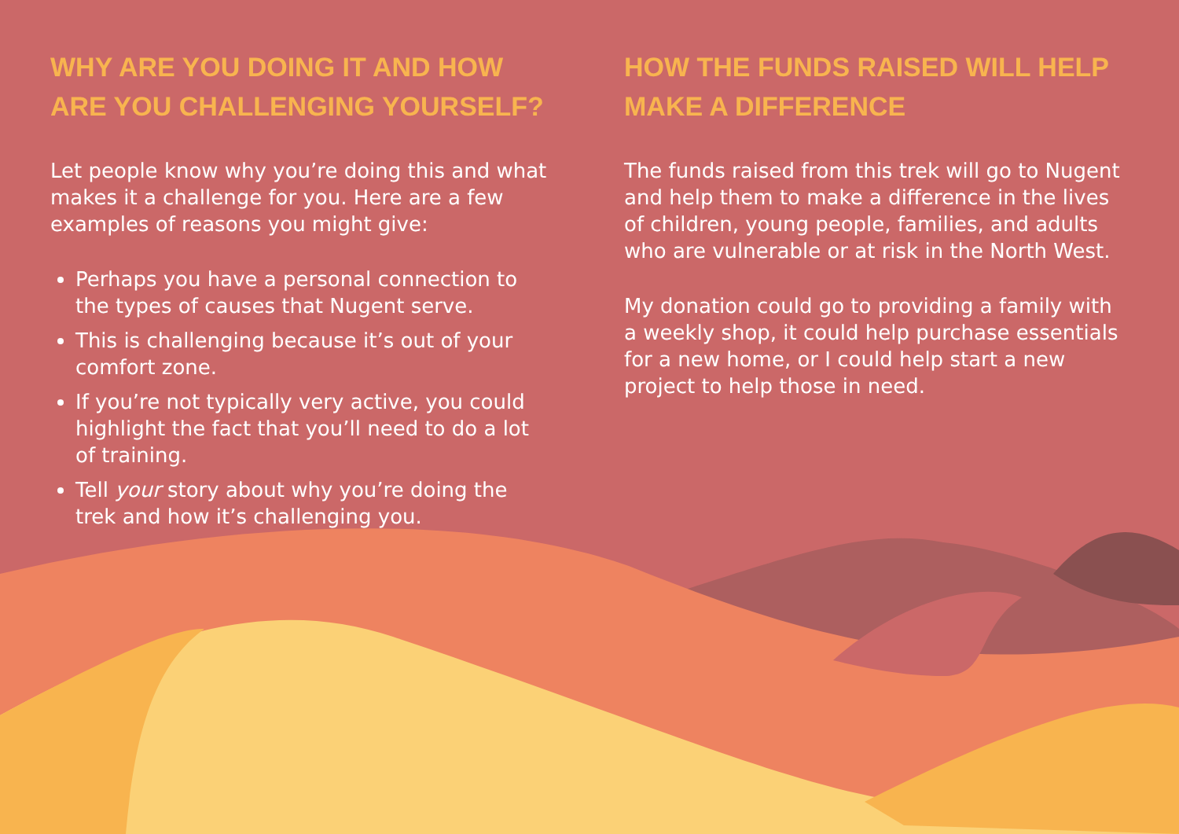WHY ARE YOU DOING IT AND HOW ARE YOU CHALLENGING YOURSELF?
Let people know why you’re doing this and what makes it a challenge for you. Here are a few examples of reasons you might give:
Perhaps you have a personal connection to the types of causes that Nugent serve.
This is challenging because it’s out of your comfort zone.
If you’re not typically very active, you could highlight the fact that you’ll need to do a lot of training.
Tell your story about why you’re doing the trek and how it’s challenging you.
HOW THE FUNDS RAISED WILL HELP MAKE A DIFFERENCE
The funds raised from this trek will go to Nugent and help them to make a difference in the lives of children, young people, families, and adults who are vulnerable or at risk in the North West.
My donation could go to providing a family with a weekly shop, it could help purchase essentials for a new home, or I could help start a new project to help those in need.